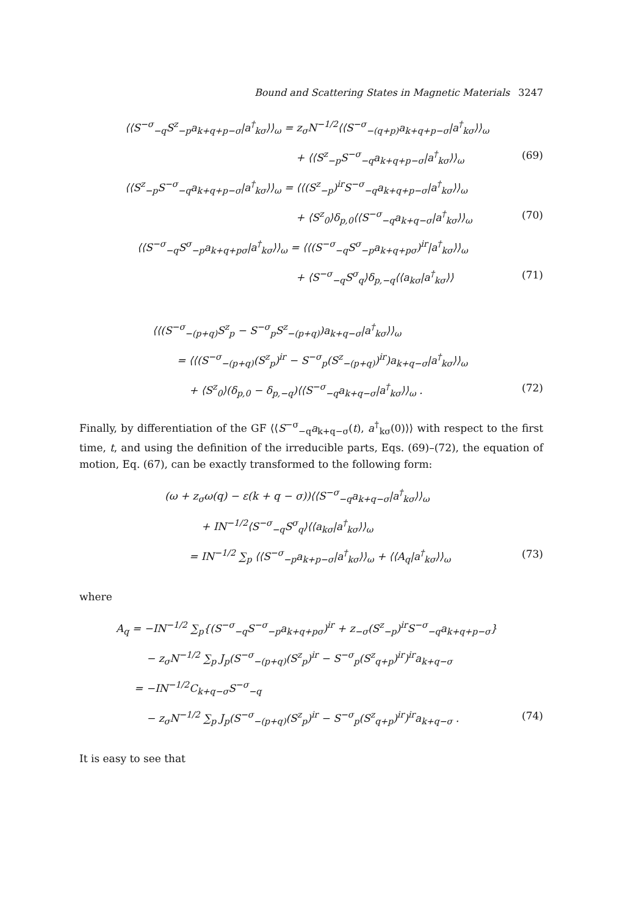Bound and Scattering States in Magnetic Materials 3247
⟨⟨S<sup>−σ</sup><sub>−q</sub>S<sup>z</sup><sub>−p</sub>a<sub>k+q+p−σ</sub>|a<sup>†</sup><sub>kσ</sub>⟩⟩<sub>ω</sub> = z<sub>σ</sub>N<sup>−1/2</sup>⟨⟨S<sup>−σ</sup><sub>−(q+p)</sub>a<sub>k+q+p−σ</sub>|a<sup>†</sup><sub>kσ</sub>⟩⟩<sub>ω</sub>
+ ⟨⟨S<sup>z</sup><sub>−p</sub>S<sup>−σ</sup><sub>−q</sub>a<sub>k+q+p−σ</sub>|a<sup>†</sup><sub>kσ</sub>⟩⟩<sub>ω</sub> (69)
⟨⟨S<sup>z</sup><sub>−p</sub>S<sup>−σ</sup><sub>−q</sub>a<sub>k+q+p−σ</sub>|a<sup>†</sup><sub>kσ</sub>⟩⟩<sub>ω</sub> = ⟨⟨(S<sup>z</sup><sub>−p</sub>)<sup>ir</sup>S<sup>−σ</sup><sub>−q</sub>a<sub>k+q+p−σ</sub>|a<sup>†</sup><sub>kσ</sub>⟩⟩<sub>ω</sub>
+ ⟨S<sup>z</sup><sub>0</sub>⟩δ<sub>p,0</sub>⟨⟨S<sup>−σ</sup><sub>−q</sub>a<sub>k+q−σ</sub>|a<sup>†</sup><sub>kσ</sub>⟩⟩<sub>ω</sub> (70)
⟨⟨S<sup>−σ</sup><sub>−q</sub>S<sup>σ</sup><sub>−p</sub>a<sub>k+q+pσ</sub>|a<sup>†</sup><sub>kσ</sub>⟩⟩<sub>ω</sub> = ⟨⟨(S<sup>−σ</sup><sub>−q</sub>S<sup>σ</sup><sub>−p</sub>a<sub>k+q+pσ</sub>)<sup>ir</sup>|a<sup>†</sup><sub>kσ</sub>⟩⟩<sub>ω</sub>
+ ⟨S<sup>−σ</sup><sub>−q</sub>S<sup>σ</sup><sub>q</sub>⟩δ<sub>p,−q</sub>⟨⟨a<sub>kσ</sub>|a<sup>†</sup><sub>kσ</sub>⟩⟩ (71)
⟨⟨(S<sup>−σ</sup><sub>−(p+q)</sub>S<sup>z</sup><sub>p</sub> − S<sup>−σ</sup><sub>p</sub>S<sup>z</sup><sub>−(p+q)</sub>)a<sub>k+q−σ</sub>|a<sup>†</sup><sub>kσ</sub>⟩⟩<sub>ω</sub>
= ⟨⟨(S<sup>−σ</sup><sub>−(p+q)</sub>(S<sup>z</sup><sub>p</sub>)<sup>ir</sup> − S<sup>−σ</sup><sub>p</sub>(S<sup>z</sup><sub>−(p+q)</sub>)<sup>ir</sup>)a<sub>k+q−σ</sub>|a<sup>†</sup><sub>kσ</sub>⟩⟩<sub>ω</sub>
+ ⟨S<sup>z</sup><sub>0</sub>⟩(δ<sub>p,0</sub> − δ<sub>p,−q</sub>)⟨⟨S<sup>−σ</sup><sub>−q</sub>a<sub>k+q−σ</sub>|a<sup>†</sup><sub>kσ</sub>⟩⟩<sub>ω</sub> . (72)
Finally, by differentiation of the GF ⟨⟨S<sup>−σ</sup><sub>−q</sub>a<sub>k+q−σ</sub>(t), a<sup>†</sup><sub>kσ</sub>(0)⟩⟩ with respect to the first time, t, and using the definition of the irreducible parts, Eqs. (69)–(72), the equation of motion, Eq. (67), can be exactly transformed to the following form:
(ω + z<sub>σ</sub>ω(q) − ε(k + q − σ))⟨⟨S<sup>−σ</sup><sub>−q</sub>a<sub>k+q−σ</sub>|a<sup>†</sup><sub>kσ</sub>⟩⟩<sub>ω</sub>
+ IN<sup>−1/2</sup>⟨S<sup>−σ</sup><sub>−q</sub>S<sup>σ</sup><sub>q</sub>⟩⟨⟨a<sub>kσ</sub>|a<sup>†</sup><sub>kσ</sub>⟩⟩<sub>ω</sub>
= IN<sup>−1/2</sup> ∑<sub>p</sub> ⟨⟨S<sup>−σ</sup><sub>−p</sub>a<sub>k+p−σ</sub>|a<sup>†</sup><sub>kσ</sub>⟩⟩<sub>ω</sub> + ⟨⟨A<sub>q</sub>|a<sup>†</sup><sub>kσ</sub>⟩⟩<sub>ω</sub> (73)
where
A<sub>q</sub> = −IN<sup>−1/2</sup> ∑<sub>p</sub>{(S<sup>−σ</sup><sub>−q</sub>S<sup>−σ</sup><sub>−p</sub>a<sub>k+q+pσ</sub>)<sup>ir</sup> + z<sub>−σ</sub>(S<sup>z</sup><sub>−p</sub>)<sup>ir</sup>S<sup>−σ</sup><sub>−q</sub>a<sub>k+q+p−σ</sub>}
− z<sub>σ</sub>N<sup>−1/2</sup> ∑<sub>p</sub> J<sub>p</sub>(S<sup>−σ</sup><sub>−(p+q)</sub>(S<sup>z</sup><sub>p</sub>)<sup>ir</sup> − S<sup>−σ</sup><sub>p</sub>(S<sup>z</sup><sub>q+p</sub>)<sup>ir</sup>)<sup>ir</sup>a<sub>k+q−σ</sub>
= −IN<sup>−1/2</sup>C<sub>k+q−σ</sub>S<sup>−σ</sup><sub>−q</sub>
− z<sub>σ</sub>N<sup>−1/2</sup> ∑<sub>p</sub> J<sub>p</sub>(S<sup>−σ</sup><sub>−(p+q)</sub>(S<sup>z</sup><sub>p</sub>)<sup>ir</sup> − S<sup>−σ</sup><sub>p</sub>(S<sup>z</sup><sub>q+p</sub>)<sup>ir</sup>)<sup>ir</sup>a<sub>k+q−σ</sub> . (74)
It is easy to see that